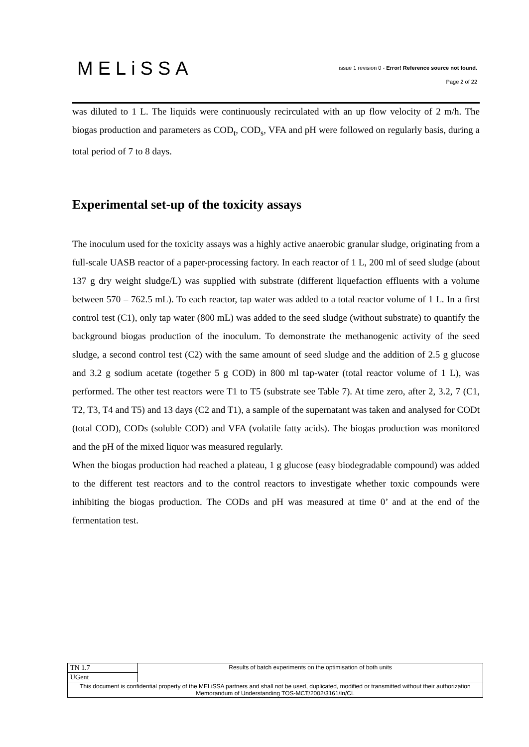MELiSSA
issue 1 revision 0 - Error! Reference source not found.
Page 2 of 22
was diluted to 1 L. The liquids were continuously recirculated with an up flow velocity of 2 m/h. The biogas production and parameters as COD<sub>t</sub>, COD<sub>s</sub>, VFA and pH were followed on regularly basis, during a total period of 7 to 8 days.
Experimental set-up of the toxicity assays
The inoculum used for the toxicity assays was a highly active anaerobic granular sludge, originating from a full-scale UASB reactor of a paper-processing factory. In each reactor of 1 L, 200 ml of seed sludge (about 137 g dry weight sludge/L) was supplied with substrate (different liquefaction effluents with a volume between 570 – 762.5 mL). To each reactor, tap water was added to a total reactor volume of 1 L. In a first control test (C1), only tap water (800 mL) was added to the seed sludge (without substrate) to quantify the background biogas production of the inoculum. To demonstrate the methanogenic activity of the seed sludge, a second control test (C2) with the same amount of seed sludge and the addition of 2.5 g glucose and 3.2 g sodium acetate (together 5 g COD) in 800 ml tap-water (total reactor volume of 1 L), was performed. The other test reactors were T1 to T5 (substrate see Table 7). At time zero, after 2, 3.2, 7 (C1, T2, T3, T4 and T5) and 13 days (C2 and T1), a sample of the supernatant was taken and analysed for CODt (total COD), CODs (soluble COD) and VFA (volatile fatty acids). The biogas production was monitored and the pH of the mixed liquor was measured regularly.
When the biogas production had reached a plateau, 1 g glucose (easy biodegradable compound) was added to the different test reactors and to the control reactors to investigate whether toxic compounds were inhibiting the biogas production. The CODs and pH was measured at time 0’ and at the end of the fermentation test.
| TN 1.7 | Results of batch experiments on the optimisation of both units |
| UGent | |
| This document is confidential property of the MELiSSA partners and shall not be used, duplicated, modified or transmitted without their authorization Memorandum of Understanding TOS-MCT/2002/3161/In/CL | |